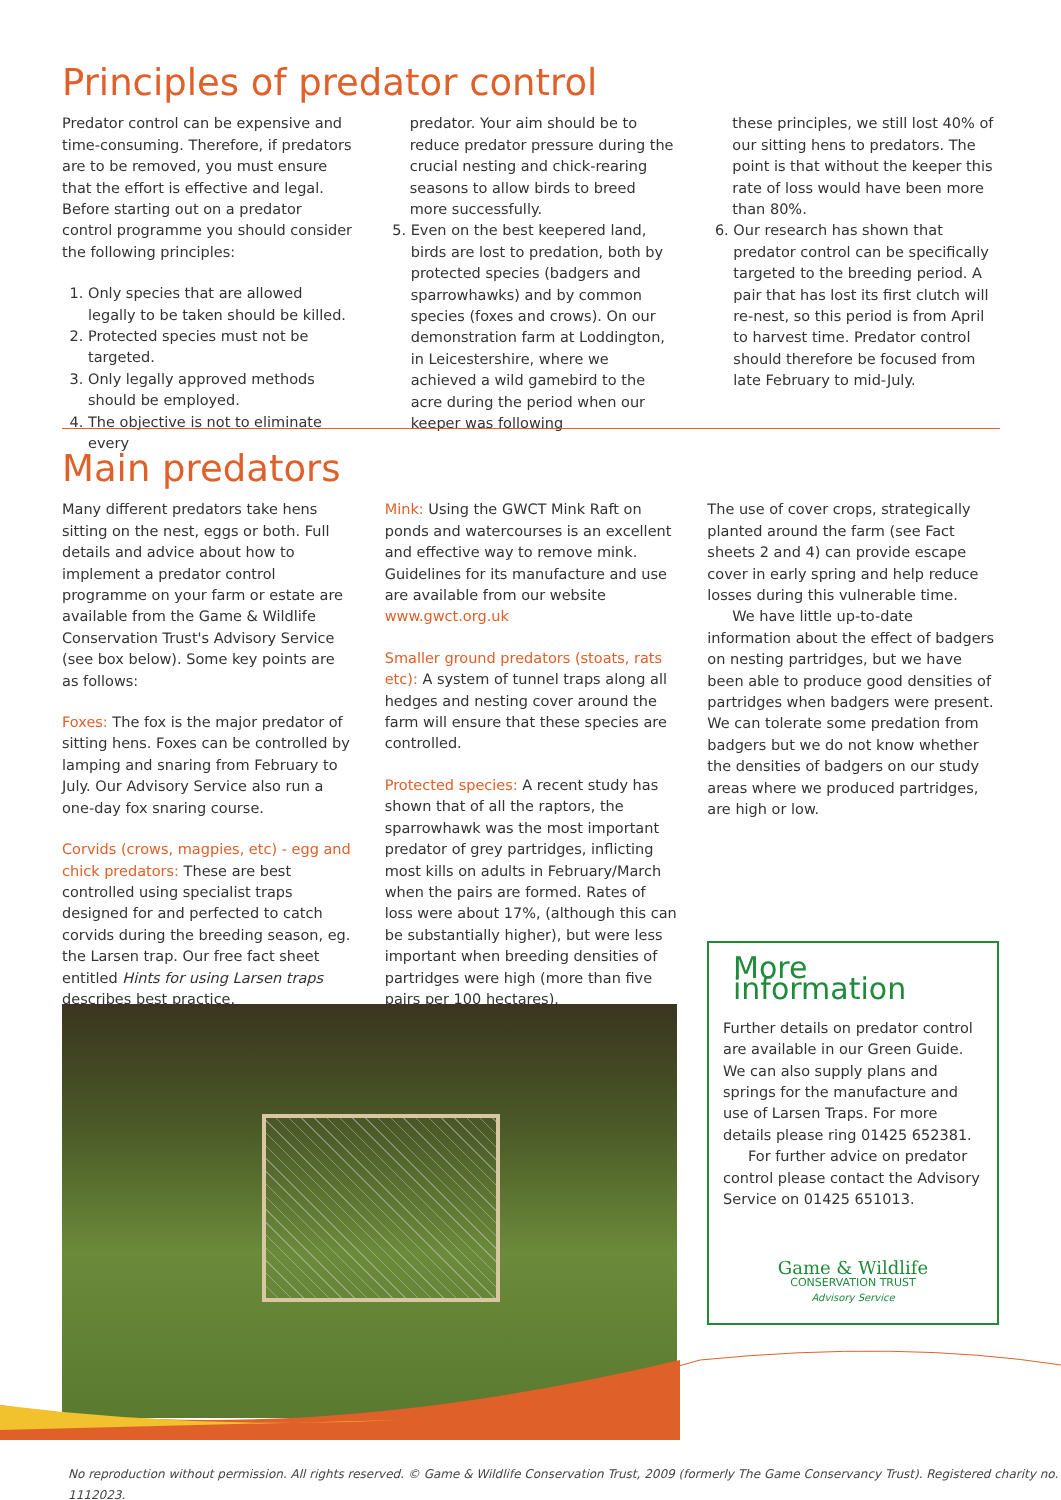Principles of predator control
Predator control can be expensive and time-consuming. Therefore, if predators are to be removed, you must ensure that the effort is effective and legal. Before starting out on a predator control programme you should consider the following principles:
1. Only species that are allowed legally to be taken should be killed.
2. Protected species must not be targeted.
3. Only legally approved methods should be employed.
4. The objective is not to eliminate every
predator. Your aim should be to reduce predator pressure during the crucial nesting and chick-rearing seasons to allow birds to breed more successfully.
5. Even on the best keepered land, birds are lost to predation, both by protected species (badgers and sparrowhawks) and by common species (foxes and crows). On our demonstration farm at Loddington, in Leicestershire, where we achieved a wild gamebird to the acre during the period when our keeper was following
these principles, we still lost 40% of our sitting hens to predators. The point is that without the keeper this rate of loss would have been more than 80%.
6. Our research has shown that predator control can be specifically targeted to the breeding period. A pair that has lost its first clutch will re-nest, so this period is from April to harvest time. Predator control should therefore be focused from late February to mid-July.
Main predators
Many different predators take hens sitting on the nest, eggs or both. Full details and advice about how to implement a predator control programme on your farm or estate are available from the Game & Wildlife Conservation Trust's Advisory Service (see box below). Some key points are as follows:
Foxes: The fox is the major predator of sitting hens. Foxes can be controlled by lamping and snaring from February to July. Our Advisory Service also run a one-day fox snaring course.
Corvids (crows, magpies, etc) - egg and chick predators: These are best controlled using specialist traps designed for and perfected to catch corvids during the breeding season, eg. the Larsen trap. Our free fact sheet entitled Hints for using Larsen traps describes best practice.
Mink: Using the GWCT Mink Raft on ponds and watercourses is an excellent and effective way to remove mink. Guidelines for its manufacture and use are available from our website www.gwct.org.uk
Smaller ground predators (stoats, rats etc): A system of tunnel traps along all hedges and nesting cover around the farm will ensure that these species are controlled.
Protected species: A recent study has shown that of all the raptors, the sparrowhawk was the most important predator of grey partridges, inflicting most kills on adults in February/March when the pairs are formed. Rates of loss were about 17%, (although this can be substantially higher), but were less important when breeding densities of partridges were high (more than five pairs per 100 hectares).
The use of cover crops, strategically planted around the farm (see Fact sheets 2 and 4) can provide escape cover in early spring and help reduce losses during this vulnerable time.
We have little up-to-date information about the effect of badgers on nesting partridges, but we have been able to produce good densities of partridges when badgers were present. We can tolerate some predation from badgers but we do not know whether the densities of badgers on our study areas where we produced partridges, are high or low.
More information
Further details on predator control are available in our Green Guide. We can also supply plans and springs for the manufacture and use of Larsen Traps. For more details please ring 01425 652381.
For further advice on predator control please contact the Advisory Service on 01425 651013.
Game & Wildlife
CONSERVATION TRUST
Advisory Service
No reproduction without permission. All rights reserved. © Game & Wildlife Conservation Trust, 2009 (formerly The Game Conservancy Trust). Registered charity no. 1112023.